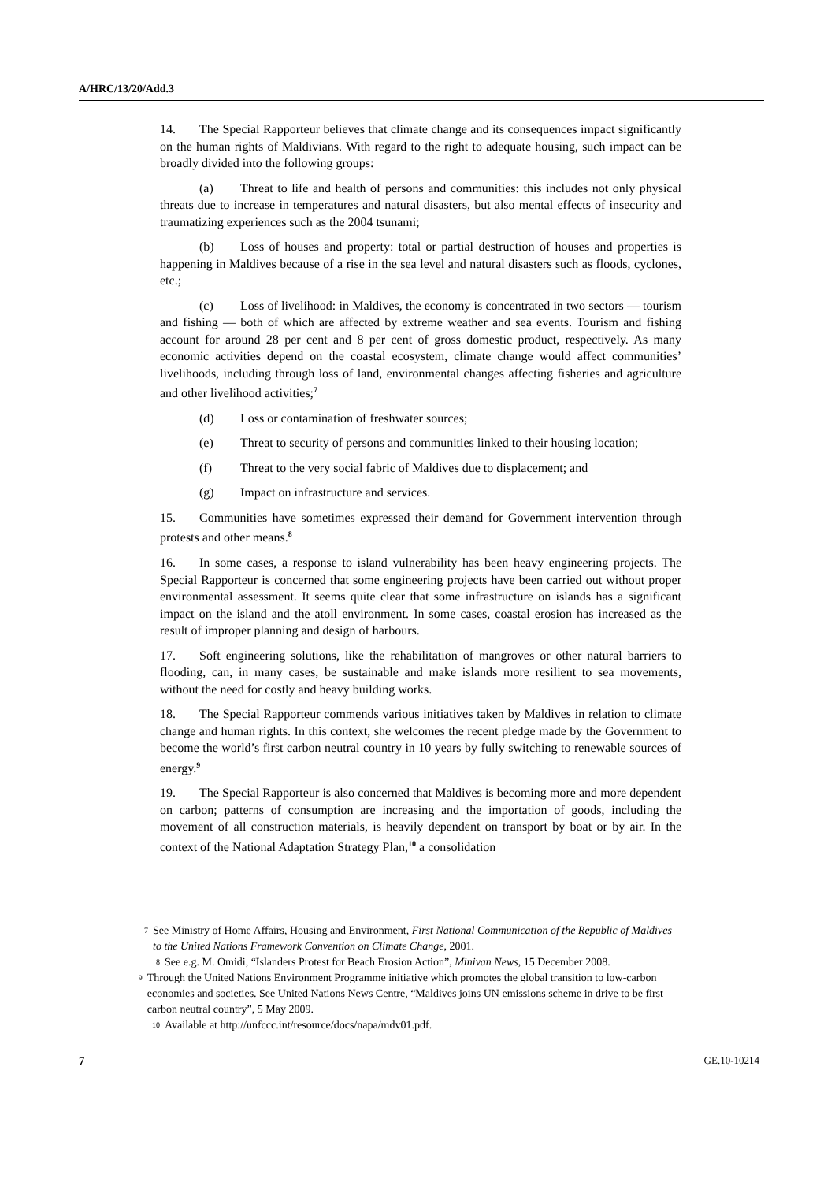A/HRC/13/20/Add.3
14. The Special Rapporteur believes that climate change and its consequences impact significantly on the human rights of Maldivians. With regard to the right to adequate housing, such impact can be broadly divided into the following groups:
(a) Threat to life and health of persons and communities: this includes not only physical threats due to increase in temperatures and natural disasters, but also mental effects of insecurity and traumatizing experiences such as the 2004 tsunami;
(b) Loss of houses and property: total or partial destruction of houses and properties is happening in Maldives because of a rise in the sea level and natural disasters such as floods, cyclones, etc.;
(c) Loss of livelihood: in Maldives, the economy is concentrated in two sectors — tourism and fishing — both of which are affected by extreme weather and sea events. Tourism and fishing account for around 28 per cent and 8 per cent of gross domestic product, respectively. As many economic activities depend on the coastal ecosystem, climate change would affect communities’ livelihoods, including through loss of land, environmental changes affecting fisheries and agriculture and other livelihood activities;<sup>7</sup>
(d) Loss or contamination of freshwater sources;
(e) Threat to security of persons and communities linked to their housing location;
(f) Threat to the very social fabric of Maldives due to displacement; and
(g) Impact on infrastructure and services.
15. Communities have sometimes expressed their demand for Government intervention through protests and other means.<sup>8</sup>
16. In some cases, a response to island vulnerability has been heavy engineering projects. The Special Rapporteur is concerned that some engineering projects have been carried out without proper environmental assessment. It seems quite clear that some infrastructure on islands has a significant impact on the island and the atoll environment. In some cases, coastal erosion has increased as the result of improper planning and design of harbours.
17. Soft engineering solutions, like the rehabilitation of mangroves or other natural barriers to flooding, can, in many cases, be sustainable and make islands more resilient to sea movements, without the need for costly and heavy building works.
18. The Special Rapporteur commends various initiatives taken by Maldives in relation to climate change and human rights. In this context, she welcomes the recent pledge made by the Government to become the world’s first carbon neutral country in 10 years by fully switching to renewable sources of energy.<sup>9</sup>
19. The Special Rapporteur is also concerned that Maldives is becoming more and more dependent on carbon; patterns of consumption are increasing and the importation of goods, including the movement of all construction materials, is heavily dependent on transport by boat or by air. In the context of the National Adaptation Strategy Plan,<sup>10</sup> a consolidation
7 See Ministry of Home Affairs, Housing and Environment, First National Communication of the Republic of Maldives to the United Nations Framework Convention on Climate Change, 2001.
8 See e.g. M. Omidi, “Islanders Protest for Beach Erosion Action”, Minivan News, 15 December 2008.
9 Through the United Nations Environment Programme initiative which promotes the global transition to low-carbon economies and societies. See United Nations News Centre, “Maldives joins UN emissions scheme in drive to be first carbon neutral country”, 5 May 2009.
10 Available at http://unfccc.int/resource/docs/napa/mdv01.pdf.
7 GE.10-10214